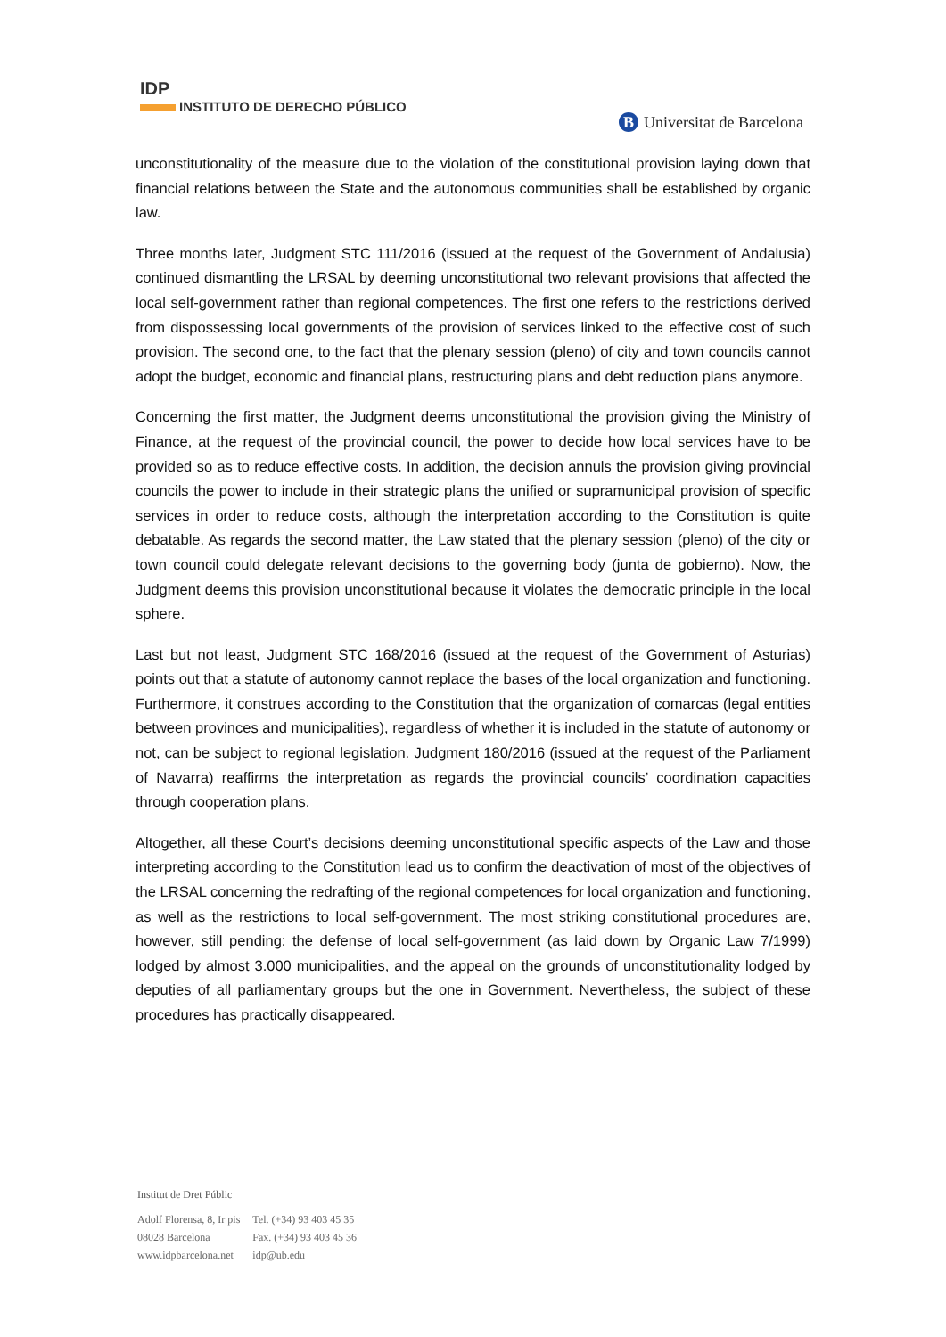IDP
INSTITUTO DE DERECHO PÚBLICO
B Universitat de Barcelona
unconstitutionality of the measure due to the violation of the constitutional provision laying down that financial relations between the State and the autonomous communities shall be established by organic law.
Three months later, Judgment STC 111/2016 (issued at the request of the Government of Andalusia) continued dismantling the LRSAL by deeming unconstitutional two relevant provisions that affected the local self-government rather than regional competences. The first one refers to the restrictions derived from dispossessing local governments of the provision of services linked to the effective cost of such provision. The second one, to the fact that the plenary session (pleno) of city and town councils cannot adopt the budget, economic and financial plans, restructuring plans and debt reduction plans anymore.
Concerning the first matter, the Judgment deems unconstitutional the provision giving the Ministry of Finance, at the request of the provincial council, the power to decide how local services have to be provided so as to reduce effective costs. In addition, the decision annuls the provision giving provincial councils the power to include in their strategic plans the unified or supramunicipal provision of specific services in order to reduce costs, although the interpretation according to the Constitution is quite debatable. As regards the second matter, the Law stated that the plenary session (pleno) of the city or town council could delegate relevant decisions to the governing body (junta de gobierno). Now, the Judgment deems this provision unconstitutional because it violates the democratic principle in the local sphere.
Last but not least, Judgment STC 168/2016 (issued at the request of the Government of Asturias) points out that a statute of autonomy cannot replace the bases of the local organization and functioning. Furthermore, it construes according to the Constitution that the organization of comarcas (legal entities between provinces and municipalities), regardless of whether it is included in the statute of autonomy or not, can be subject to regional legislation. Judgment 180/2016 (issued at the request of the Parliament of Navarra) reaffirms the interpretation as regards the provincial councils’ coordination capacities through cooperation plans.
Altogether, all these Court’s decisions deeming unconstitutional specific aspects of the Law and those interpreting according to the Constitution lead us to confirm the deactivation of most of the objectives of the LRSAL concerning the redrafting of the regional competences for local organization and functioning, as well as the restrictions to local self-government. The most striking constitutional procedures are, however, still pending: the defense of local self-government (as laid down by Organic Law 7/1999) lodged by almost 3.000 municipalities, and the appeal on the grounds of unconstitutionality lodged by deputies of all parliamentary groups but the one in Government. Nevertheless, the subject of these procedures has practically disappeared.
Institut de Dret Públic
| Adolf Florensa, 8, Ir pis | Tel. (+34) 93 403 45 35 |
| 08028 Barcelona | Fax. (+34) 93 403 45 36 |
| www.idpbarcelona.net | idp@ub.edu |